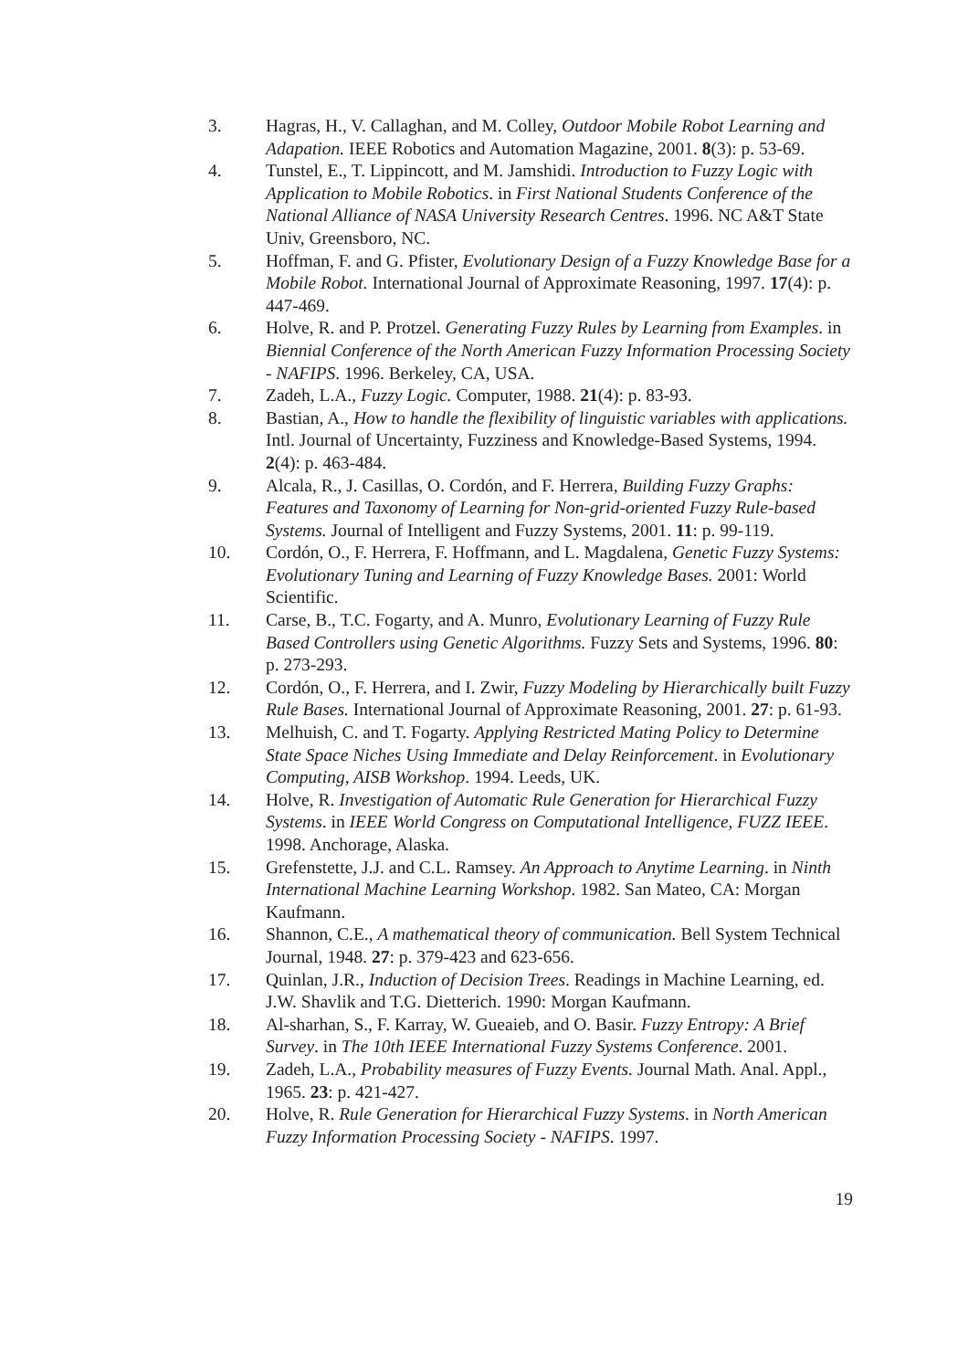3. Hagras, H., V. Callaghan, and M. Colley, Outdoor Mobile Robot Learning and Adapation. IEEE Robotics and Automation Magazine, 2001. 8(3): p. 53-69.
4. Tunstel, E., T. Lippincott, and M. Jamshidi. Introduction to Fuzzy Logic with Application to Mobile Robotics. in First National Students Conference of the National Alliance of NASA University Research Centres. 1996. NC A&T State Univ, Greensboro, NC.
5. Hoffman, F. and G. Pfister, Evolutionary Design of a Fuzzy Knowledge Base for a Mobile Robot. International Journal of Approximate Reasoning, 1997. 17(4): p. 447-469.
6. Holve, R. and P. Protzel. Generating Fuzzy Rules by Learning from Examples. in Biennial Conference of the North American Fuzzy Information Processing Society - NAFIPS. 1996. Berkeley, CA, USA.
7. Zadeh, L.A., Fuzzy Logic. Computer, 1988. 21(4): p. 83-93.
8. Bastian, A., How to handle the flexibility of linguistic variables with applications. Intl. Journal of Uncertainty, Fuzziness and Knowledge-Based Systems, 1994. 2(4): p. 463-484.
9. Alcala, R., J. Casillas, O. Cordón, and F. Herrera, Building Fuzzy Graphs: Features and Taxonomy of Learning for Non-grid-oriented Fuzzy Rule-based Systems. Journal of Intelligent and Fuzzy Systems, 2001. 11: p. 99-119.
10. Cordón, O., F. Herrera, F. Hoffmann, and L. Magdalena, Genetic Fuzzy Systems: Evolutionary Tuning and Learning of Fuzzy Knowledge Bases. 2001: World Scientific.
11. Carse, B., T.C. Fogarty, and A. Munro, Evolutionary Learning of Fuzzy Rule Based Controllers using Genetic Algorithms. Fuzzy Sets and Systems, 1996. 80: p. 273-293.
12. Cordón, O., F. Herrera, and I. Zwir, Fuzzy Modeling by Hierarchically built Fuzzy Rule Bases. International Journal of Approximate Reasoning, 2001. 27: p. 61-93.
13. Melhuish, C. and T. Fogarty. Applying Restricted Mating Policy to Determine State Space Niches Using Immediate and Delay Reinforcement. in Evolutionary Computing, AISB Workshop. 1994. Leeds, UK.
14. Holve, R. Investigation of Automatic Rule Generation for Hierarchical Fuzzy Systems. in IEEE World Congress on Computational Intelligence, FUZZ IEEE. 1998. Anchorage, Alaska.
15. Grefenstette, J.J. and C.L. Ramsey. An Approach to Anytime Learning. in Ninth International Machine Learning Workshop. 1982. San Mateo, CA: Morgan Kaufmann.
16. Shannon, C.E., A mathematical theory of communication. Bell System Technical Journal, 1948. 27: p. 379-423 and 623-656.
17. Quinlan, J.R., Induction of Decision Trees. Readings in Machine Learning, ed. J.W. Shavlik and T.G. Dietterich. 1990: Morgan Kaufmann.
18. Al-sharhan, S., F. Karray, W. Gueaieb, and O. Basir. Fuzzy Entropy: A Brief Survey. in The 10th IEEE International Fuzzy Systems Conference. 2001.
19. Zadeh, L.A., Probability measures of Fuzzy Events. Journal Math. Anal. Appl., 1965. 23: p. 421-427.
20. Holve, R. Rule Generation for Hierarchical Fuzzy Systems. in North American Fuzzy Information Processing Society - NAFIPS. 1997.
19